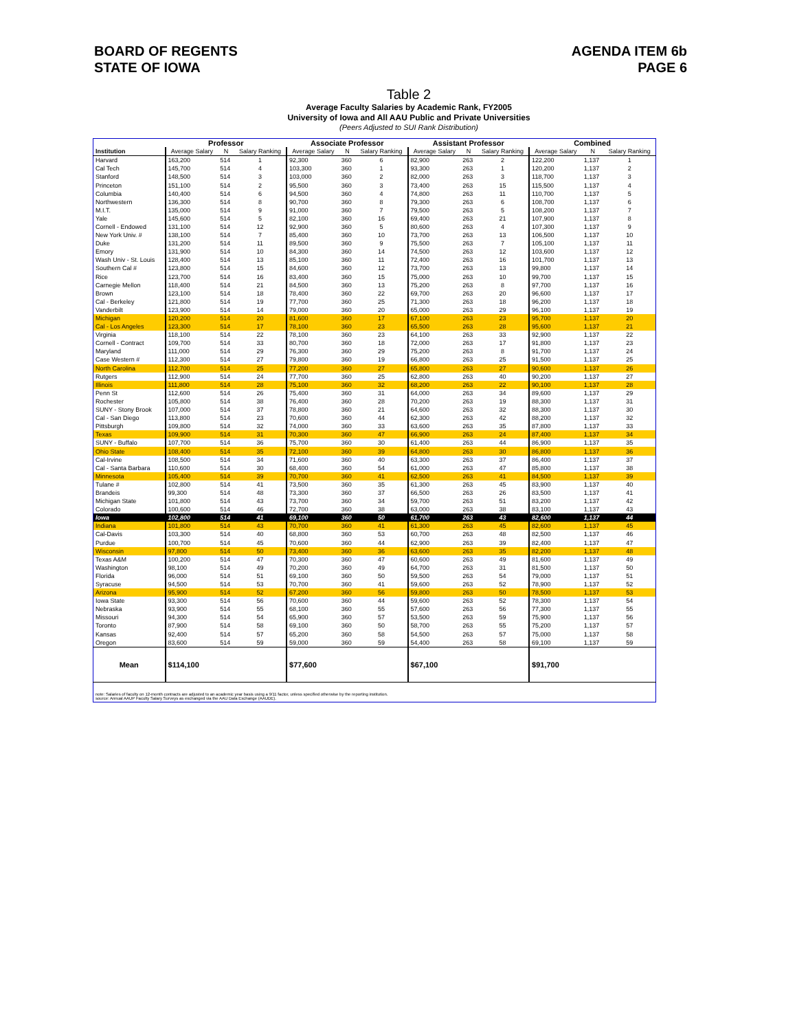BOARD OF REGENTS
STATE OF IOWA
AGENDA ITEM 6b
PAGE 6
Table 2
Average Faculty Salaries by Academic Rank, FY2005
University of Iowa and All AAU Public and Private Universities
(Peers Adjusted to SUI Rank Distribution)
| | Professor | | | Associate Professor | | | Assistant Professor | | | Combined | | |
| --- | --- | --- | --- | --- | --- | --- | --- | --- | --- | --- | --- | --- |
| Institution | Average Salary | N | Salary Ranking | Average Salary | N | Salary Ranking | Average Salary | N | Salary Ranking | Average Salary | N | Salary Ranking |
| Harvard | 163,200 | 514 | 1 | 92,300 | 360 | 6 | 82,900 | 263 | 2 | 122,200 | 1,137 | 1 |
| Cal Tech | 145,700 | 514 | 4 | 103,300 | 360 | 1 | 93,300 | 263 | 1 | 120,200 | 1,137 | 2 |
| Stanford | 148,500 | 514 | 3 | 103,000 | 360 | 2 | 82,000 | 263 | 3 | 118,700 | 1,137 | 3 |
| Princeton | 151,100 | 514 | 2 | 95,500 | 360 | 3 | 73,400 | 263 | 15 | 115,500 | 1,137 | 4 |
| Columbia | 140,400 | 514 | 6 | 94,500 | 360 | 4 | 74,800 | 263 | 11 | 110,700 | 1,137 | 5 |
| Northwestern | 136,300 | 514 | 8 | 90,700 | 360 | 8 | 79,300 | 263 | 6 | 108,700 | 1,137 | 6 |
| M.I.T. | 135,000 | 514 | 9 | 91,000 | 360 | 7 | 79,500 | 263 | 5 | 108,200 | 1,137 | 7 |
| Yale | 145,600 | 514 | 5 | 82,100 | 360 | 16 | 69,400 | 263 | 21 | 107,900 | 1,137 | 8 |
| Cornell - Endowed | 131,100 | 514 | 12 | 92,900 | 360 | 5 | 80,600 | 263 | 4 | 107,300 | 1,137 | 9 |
| New York Univ. # | 138,100 | 514 | 7 | 85,400 | 360 | 10 | 73,700 | 263 | 13 | 106,500 | 1,137 | 10 |
| Duke | 131,200 | 514 | 11 | 89,500 | 360 | 9 | 75,500 | 263 | 7 | 105,100 | 1,137 | 11 |
| Emory | 131,900 | 514 | 10 | 84,300 | 360 | 14 | 74,500 | 263 | 12 | 103,600 | 1,137 | 12 |
| Wash Univ - St. Louis | 128,400 | 514 | 13 | 85,100 | 360 | 11 | 72,400 | 263 | 16 | 101,700 | 1,137 | 13 |
| Southern Cal # | 123,800 | 514 | 15 | 84,600 | 360 | 12 | 73,700 | 263 | 13 | 99,800 | 1,137 | 14 |
| Rice | 123,700 | 514 | 16 | 83,400 | 360 | 15 | 75,000 | 263 | 10 | 99,700 | 1,137 | 15 |
| Carnegie Mellon | 118,400 | 514 | 21 | 84,500 | 360 | 13 | 75,200 | 263 | 8 | 97,700 | 1,137 | 16 |
| Brown | 123,100 | 514 | 18 | 78,400 | 360 | 22 | 69,700 | 263 | 20 | 96,600 | 1,137 | 17 |
| Cal - Berkeley | 121,800 | 514 | 19 | 77,700 | 360 | 25 | 71,300 | 263 | 18 | 96,200 | 1,137 | 18 |
| Vanderbilt | 123,900 | 514 | 14 | 79,000 | 360 | 20 | 65,000 | 263 | 29 | 96,100 | 1,137 | 19 |
| Michigan | 120,200 | 514 | 20 | 81,600 | 360 | 17 | 67,100 | 263 | 23 | 95,700 | 1,137 | 20 |
| Cal - Los Angeles | 123,300 | 514 | 17 | 78,100 | 360 | 23 | 65,500 | 263 | 28 | 95,600 | 1,137 | 21 |
| Virginia | 118,100 | 514 | 22 | 78,100 | 360 | 23 | 64,100 | 263 | 33 | 92,900 | 1,137 | 22 |
| Cornell - Contract | 109,700 | 514 | 33 | 80,700 | 360 | 18 | 72,000 | 263 | 17 | 91,800 | 1,137 | 23 |
| Maryland | 111,000 | 514 | 29 | 76,300 | 360 | 29 | 75,200 | 263 | 8 | 91,700 | 1,137 | 24 |
| Case Western # | 112,300 | 514 | 27 | 79,800 | 360 | 19 | 66,800 | 263 | 25 | 91,500 | 1,137 | 25 |
| North Carolina | 112,700 | 514 | 25 | 77,200 | 360 | 27 | 65,800 | 263 | 27 | 90,600 | 1,137 | 26 |
| Rutgers | 112,900 | 514 | 24 | 77,700 | 360 | 25 | 62,800 | 263 | 40 | 90,200 | 1,137 | 27 |
| Illinois | 111,800 | 514 | 28 | 75,100 | 360 | 32 | 68,200 | 263 | 22 | 90,100 | 1,137 | 28 |
| Penn St | 112,600 | 514 | 26 | 75,400 | 360 | 31 | 64,000 | 263 | 34 | 89,600 | 1,137 | 29 |
| Rochester | 105,800 | 514 | 38 | 76,400 | 360 | 28 | 70,200 | 263 | 19 | 88,300 | 1,137 | 31 |
| SUNY - Stony Brook | 107,000 | 514 | 37 | 78,800 | 360 | 21 | 64,600 | 263 | 32 | 88,300 | 1,137 | 30 |
| Cal - San Diego | 113,800 | 514 | 23 | 70,600 | 360 | 44 | 62,300 | 263 | 42 | 88,200 | 1,137 | 32 |
| Pittsburgh | 109,800 | 514 | 32 | 74,000 | 360 | 33 | 63,600 | 263 | 35 | 87,800 | 1,137 | 33 |
| Texas | 109,900 | 514 | 31 | 70,300 | 360 | 47 | 66,900 | 263 | 24 | 87,400 | 1,137 | 34 |
| SUNY - Buffalo | 107,700 | 514 | 36 | 75,700 | 360 | 30 | 61,400 | 263 | 44 | 86,900 | 1,137 | 35 |
| Ohio State | 108,400 | 514 | 35 | 72,100 | 360 | 39 | 64,800 | 263 | 30 | 86,800 | 1,137 | 36 |
| Cal-Irvine | 108,500 | 514 | 34 | 71,600 | 360 | 40 | 63,300 | 263 | 37 | 86,400 | 1,137 | 37 |
| Cal - Santa Barbara | 110,600 | 514 | 30 | 68,400 | 360 | 54 | 61,000 | 263 | 47 | 85,800 | 1,137 | 38 |
| Minnesota | 105,400 | 514 | 39 | 70,700 | 360 | 41 | 62,500 | 263 | 41 | 84,500 | 1,137 | 39 |
| Tulane # | 102,800 | 514 | 41 | 73,500 | 360 | 35 | 61,300 | 263 | 45 | 83,900 | 1,137 | 40 |
| Brandeis | 99,300 | 514 | 48 | 73,300 | 360 | 37 | 66,500 | 263 | 26 | 83,500 | 1,137 | 41 |
| Michigan State | 101,800 | 514 | 43 | 73,700 | 360 | 34 | 59,700 | 263 | 51 | 83,200 | 1,137 | 42 |
| Colorado | 100,600 | 514 | 46 | 72,700 | 360 | 38 | 63,000 | 263 | 38 | 83,100 | 1,137 | 43 |
| Iowa | 102,800 | 514 | 41 | 69,100 | 360 | 50 | 61,700 | 263 | 43 | 82,600 | 1,137 | 44 |
| Indiana | 101,800 | 514 | 43 | 70,700 | 360 | 41 | 61,300 | 263 | 45 | 82,600 | 1,137 | 45 |
| Cal-Davis | 103,300 | 514 | 40 | 68,800 | 360 | 53 | 60,700 | 263 | 48 | 82,500 | 1,137 | 46 |
| Purdue | 100,700 | 514 | 45 | 70,600 | 360 | 44 | 62,900 | 263 | 39 | 82,400 | 1,137 | 47 |
| Wisconsin | 97,800 | 514 | 50 | 73,400 | 360 | 36 | 63,600 | 263 | 35 | 82,200 | 1,137 | 48 |
| Texas A&M | 100,200 | 514 | 47 | 70,300 | 360 | 47 | 60,600 | 263 | 49 | 81,600 | 1,137 | 49 |
| Washington | 98,100 | 514 | 49 | 70,200 | 360 | 49 | 64,700 | 263 | 31 | 81,500 | 1,137 | 50 |
| Florida | 96,000 | 514 | 51 | 69,100 | 360 | 50 | 59,500 | 263 | 54 | 79,000 | 1,137 | 51 |
| Syracuse | 94,500 | 514 | 53 | 70,700 | 360 | 41 | 59,600 | 263 | 52 | 78,900 | 1,137 | 52 |
| Arizona | 95,900 | 514 | 52 | 67,200 | 360 | 56 | 59,800 | 263 | 50 | 78,500 | 1,137 | 53 |
| Iowa State | 93,300 | 514 | 56 | 70,600 | 360 | 44 | 59,600 | 263 | 52 | 78,300 | 1,137 | 54 |
| Nebraska | 93,900 | 514 | 55 | 68,100 | 360 | 55 | 57,600 | 263 | 56 | 77,300 | 1,137 | 55 |
| Missouri | 94,300 | 514 | 54 | 65,900 | 360 | 57 | 53,500 | 263 | 59 | 75,900 | 1,137 | 56 |
| Toronto | 87,900 | 514 | 58 | 69,100 | 360 | 50 | 58,700 | 263 | 55 | 75,200 | 1,137 | 57 |
| Kansas | 92,400 | 514 | 57 | 65,200 | 360 | 58 | 54,500 | 263 | 57 | 75,000 | 1,137 | 58 |
| Oregon | 83,600 | 514 | 59 | 59,000 | 360 | 59 | 54,400 | 263 | 58 | 69,100 | 1,137 | 59 |
| Mean | $114,100 | | | $77,600 | | | $67,100 | | | $91,700 | | |
| note: Salaries of faculty on 12-month contracts are adjusted to an academic year basis using a 9/11 factor, unless specified otherwise by the reporting institution. source: Annual AAUP Faculty Salary Surveys as exchanged via the AAU Data Exchange (AAUDE). | | | | | | | | | | | | |